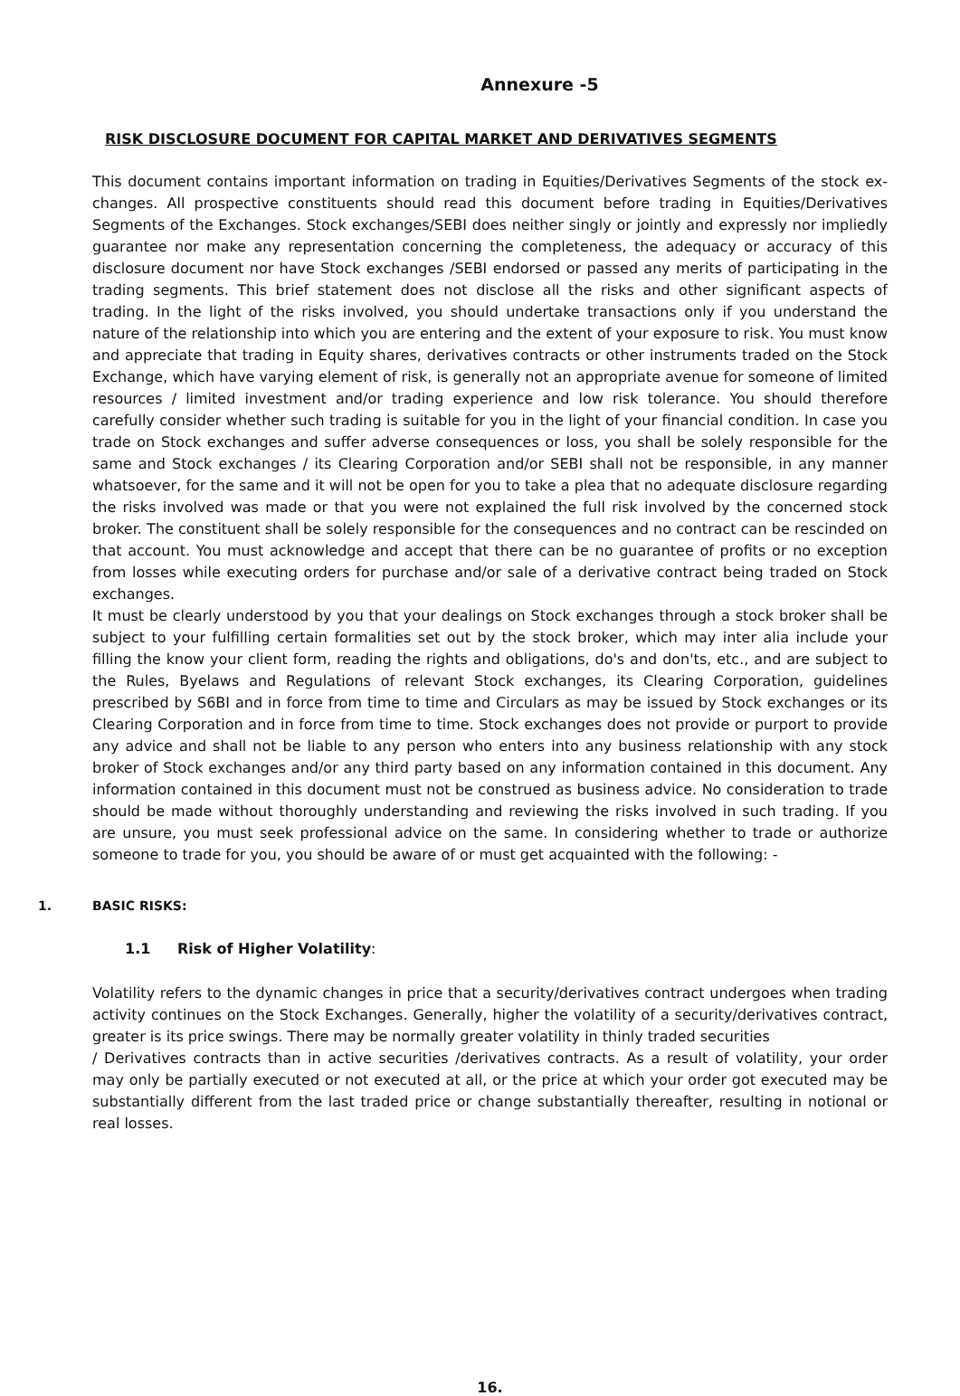Annexure -5
RISK DISCLOSURE DOCUMENT FOR CAPITAL MARKET AND DERIVATIVES SEGMENTS
This document contains important information on trading in Equities/Derivatives Segments of the stock ex- changes. All prospective constituents should read this document before trading in Equities/Derivatives Segments of the Exchanges. Stock exchanges/SEBI does neither singly or jointly and expressly nor impliedly guarantee nor make any representation concerning the completeness, the adequacy or accuracy of this disclosure document nor have Stock exchanges /SEBI endorsed or passed any merits of participating in the trading segments. This brief statement does not disclose all the risks and other significant aspects of trading. In the light of the risks involved, you should undertake transactions only if you understand the nature of the relationship into which you are entering and the extent of your exposure to risk. You must know and appreciate that trading in Equity shares, derivatives contracts or other instruments traded on the Stock Exchange, which have varying element of risk, is generally not an appropriate avenue for someone of limited resources / limited investment and/or trading experience and low risk tolerance. You should therefore carefully consider whether such trading is suitable for you in the light of your financial condition. In case you trade on Stock exchanges and suffer adverse consequences or loss, you shall be solely responsible for the same and Stock exchanges / its Clearing Corporation and/or SEBI shall not be responsible, in any manner whatsoever, for the same and it will not be open for you to take a plea that no adequate disclosure regarding the risks involved was made or that you were not explained the full risk involved by the concerned stock broker. The constituent shall be solely responsible for the consequences and no contract can be rescinded on that account. You must acknowledge and accept that there can be no guarantee of profits or no exception from losses while executing orders for purchase and/or sale of a derivative contract being traded on Stock exchanges.
It must be clearly understood by you that your dealings on Stock exchanges through a stock broker shall be subject to your fulfilling certain formalities set out by the stock broker, which may inter alia include your filling the know your client form, reading the rights and obligations, do's and don'ts, etc., and are subject to the Rules, Byelaws and Regulations of relevant Stock exchanges, its Clearing Corporation, guidelines prescribed by S6BI and in force from time to time and Circulars as may be issued by Stock exchanges or its Clearing Corporation and in force from time to time. Stock exchanges does not provide or purport to provide any advice and shall not be liable to any person who enters into any business relationship with any stock broker of Stock exchanges and/or any third party based on any information contained in this document. Any information contained in this document must not be construed as business advice. No consideration to trade should be made without thoroughly understanding and reviewing the risks involved in such trading. If you are unsure, you must seek professional advice on the same. In considering whether to trade or authorize someone to trade for you, you should be aware of or must get acquainted with the following: -
1. BASIC RISKS:
1.1 Risk of Higher Volatility:
Volatility refers to the dynamic changes in price that a security/derivatives contract undergoes when trading activity continues on the Stock Exchanges. Generally, higher the volatility of a security/derivatives contract, greater is its price swings. There may be normally greater volatility in thinly traded securities
/ Derivatives contracts than in active securities /derivatives contracts. As a result of volatility, your order may only be partially executed or not executed at all, or the price at which your order got executed may be substantially different from the last traded price or change substantially thereafter, resulting in notional or real losses.
16.